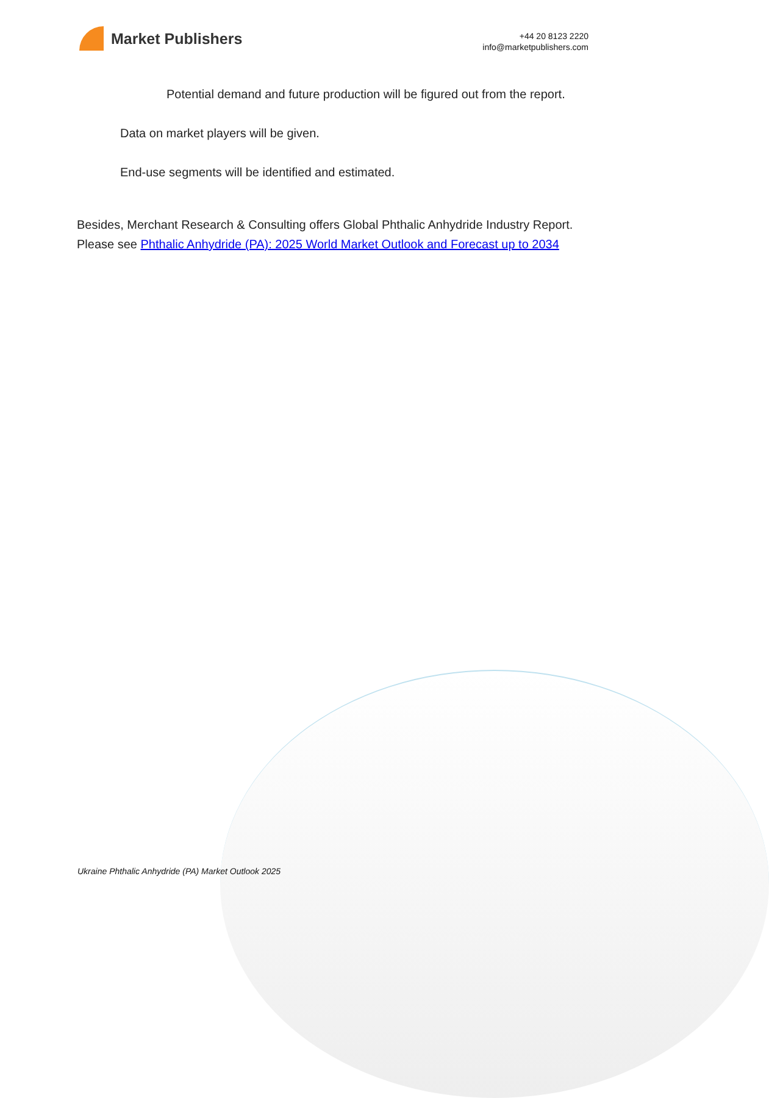Market Publishers
+44 20 8123 2220
info@marketpublishers.com
Potential demand and future production will be figured out from the report.
Data on market players will be given.
End-use segments will be identified and estimated.
Besides, Merchant Research & Consulting offers Global Phthalic Anhydride Industry Report. Please see Phthalic Anhydride (PA): 2025 World Market Outlook and Forecast up to 2034
Ukraine Phthalic Anhydride (PA) Market Outlook 2025